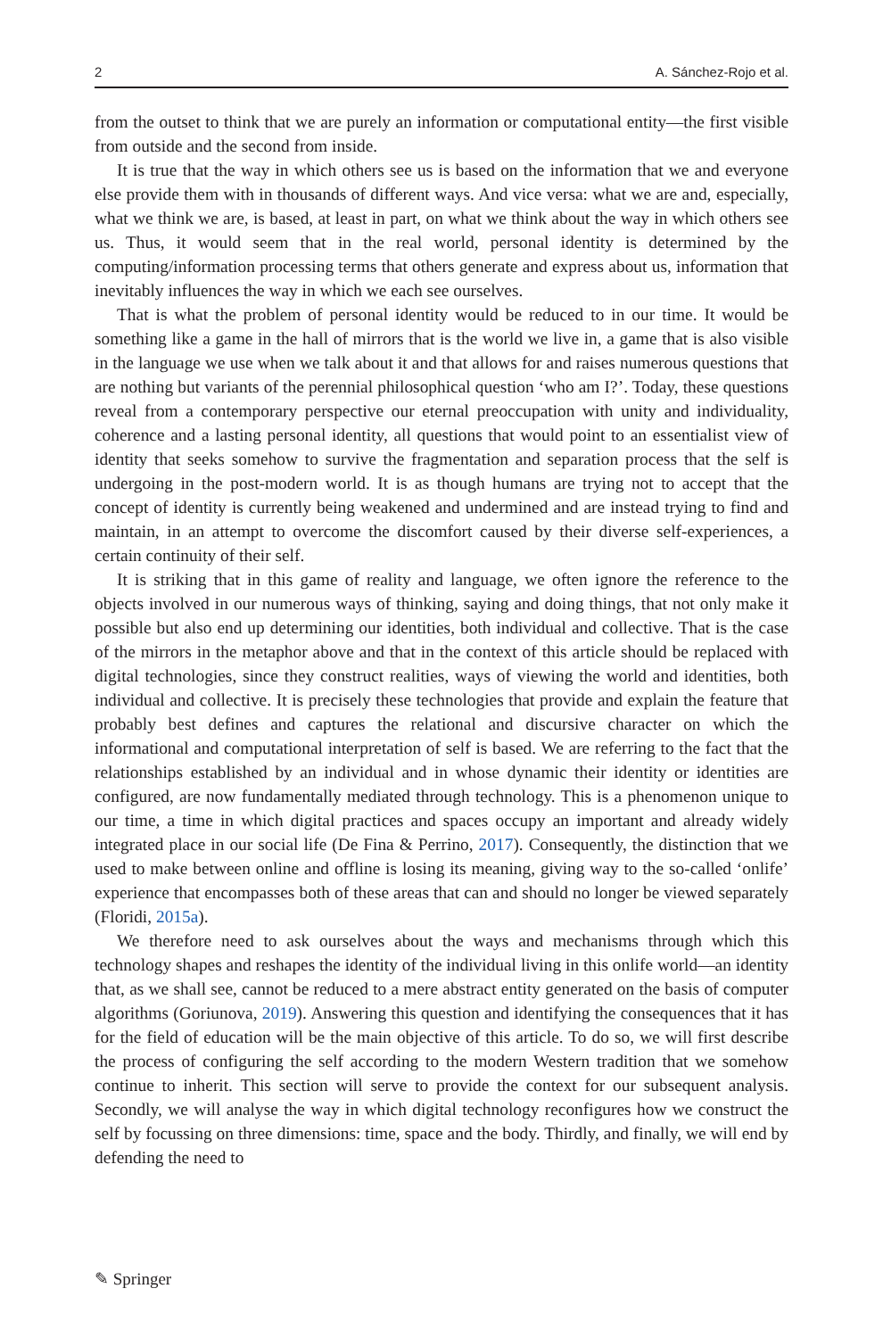2 A. Sánchez-Rojo et al.
from the outset to think that we are purely an information or computational entity—the first visible from outside and the second from inside.
It is true that the way in which others see us is based on the information that we and everyone else provide them with in thousands of different ways. And vice versa: what we are and, especially, what we think we are, is based, at least in part, on what we think about the way in which others see us. Thus, it would seem that in the real world, personal identity is determined by the computing/information processing terms that others generate and express about us, information that inevitably influences the way in which we each see ourselves.
That is what the problem of personal identity would be reduced to in our time. It would be something like a game in the hall of mirrors that is the world we live in, a game that is also visible in the language we use when we talk about it and that allows for and raises numerous questions that are nothing but variants of the perennial philosophical question ‘who am I?’. Today, these questions reveal from a contemporary perspective our eternal preoccupation with unity and individuality, coherence and a lasting personal identity, all questions that would point to an essentialist view of identity that seeks somehow to survive the fragmentation and separation process that the self is undergoing in the post-modern world. It is as though humans are trying not to accept that the concept of identity is currently being weakened and undermined and are instead trying to find and maintain, in an attempt to overcome the discomfort caused by their diverse self-experiences, a certain continuity of their self.
It is striking that in this game of reality and language, we often ignore the reference to the objects involved in our numerous ways of thinking, saying and doing things, that not only make it possible but also end up determining our identities, both individual and collective. That is the case of the mirrors in the metaphor above and that in the context of this article should be replaced with digital technologies, since they construct realities, ways of viewing the world and identities, both individual and collective. It is precisely these technologies that provide and explain the feature that probably best defines and captures the relational and discursive character on which the informational and computational interpretation of self is based. We are referring to the fact that the relationships established by an individual and in whose dynamic their identity or identities are configured, are now fundamentally mediated through technology. This is a phenomenon unique to our time, a time in which digital practices and spaces occupy an important and already widely integrated place in our social life (De Fina & Perrino, 2017). Consequently, the distinction that we used to make between online and offline is losing its meaning, giving way to the so-called ‘onlife’ experience that encompasses both of these areas that can and should no longer be viewed separately (Floridi, 2015a).
We therefore need to ask ourselves about the ways and mechanisms through which this technology shapes and reshapes the identity of the individual living in this onlife world—an identity that, as we shall see, cannot be reduced to a mere abstract entity generated on the basis of computer algorithms (Goriunova, 2019). Answering this question and identifying the consequences that it has for the field of education will be the main objective of this article. To do so, we will first describe the process of configuring the self according to the modern Western tradition that we somehow continue to inherit. This section will serve to provide the context for our subsequent analysis. Secondly, we will analyse the way in which digital technology reconfigures how we construct the self by focussing on three dimensions: time, space and the body. Thirdly, and finally, we will end by defending the need to
✎ Springer